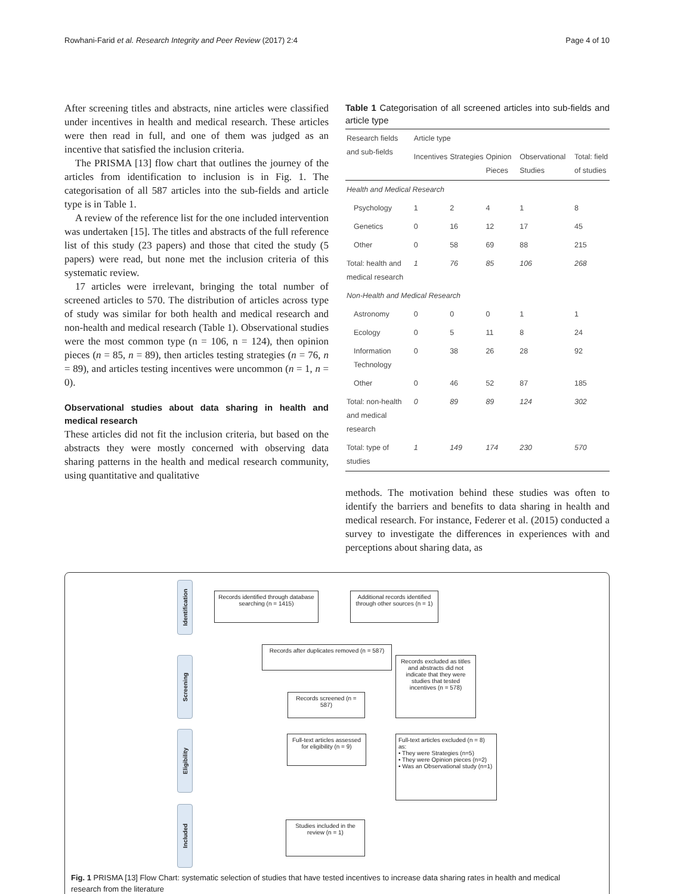Rowhani-Farid et al. Research Integrity and Peer Review (2017) 2:4 Page 4 of 10
After screening titles and abstracts, nine articles were classified under incentives in health and medical research. These articles were then read in full, and one of them was judged as an incentive that satisfied the inclusion criteria.
The PRISMA [13] flow chart that outlines the journey of the articles from identification to inclusion is in Fig. 1. The categorisation of all 587 articles into the sub-fields and article type is in Table 1.
A review of the reference list for the one included intervention was undertaken [15]. The titles and abstracts of the full reference list of this study (23 papers) and those that cited the study (5 papers) were read, but none met the inclusion criteria of this systematic review.
17 articles were irrelevant, bringing the total number of screened articles to 570. The distribution of articles across type of study was similar for both health and medical research and non-health and medical research (Table 1). Observational studies were the most common type (n = 106, n = 124), then opinion pieces (n = 85, n = 89), then articles testing strategies (n = 76, n = 89), and articles testing incentives were uncommon (n = 1, n = 0).
Observational studies about data sharing in health and medical research
These articles did not fit the inclusion criteria, but based on the abstracts they were mostly concerned with observing data sharing patterns in the health and medical research community, using quantitative and qualitative
Table 1 Categorisation of all screened articles into sub-fields and article type
| Research fields and sub-fields | Article type | | | | |
| --- | --- | --- | --- | --- | --- |
| | Incentives | Strategies | Opinion Pieces | Observational Studies | Total: field of studies |
| Health and Medical Research | | | | | |
| Psychology | 1 | 2 | 4 | 1 | 8 |
| Genetics | 0 | 16 | 12 | 17 | 45 |
| Other | 0 | 58 | 69 | 88 | 215 |
| Total: health and medical research | 1 | 76 | 85 | 106 | 268 |
| Non-Health and Medical Research | | | | | |
| Astronomy | 0 | 0 | 0 | 1 | 1 |
| Ecology | 0 | 5 | 11 | 8 | 24 |
| Information Technology | 0 | 38 | 26 | 28 | 92 |
| Other | 0 | 46 | 52 | 87 | 185 |
| Total: non-health and medical research | 0 | 89 | 89 | 124 | 302 |
| Total: type of studies | 1 | 149 | 174 | 230 | 570 |
methods. The motivation behind these studies was often to identify the barriers and benefits to data sharing in health and medical research. For instance, Federer et al. (2015) conducted a survey to investigate the differences in experiences with and perceptions about sharing data, as
Identification
Screening
Eligibility
Included
Records identified through database searching (n = 1415)
Additional records identified through other sources (n = 1)
Records after duplicates removed (n = 587)
Records excluded as titles and abstracts did not indicate that they were studies that tested incentives (n = 578)
Records screened (n = 587)
Full-text articles assessed for eligibility (n = 9)
Full-text articles excluded (n = 8) as:
• They were Strategies (n=5)
• They were Opinion pieces (n=2)
• Was an Observational study (n=1)
Studies included in the review (n = 1)
Fig. 1 PRISMA [13] Flow Chart: systematic selection of studies that have tested incentives to increase data sharing rates in health and medical research from the literature